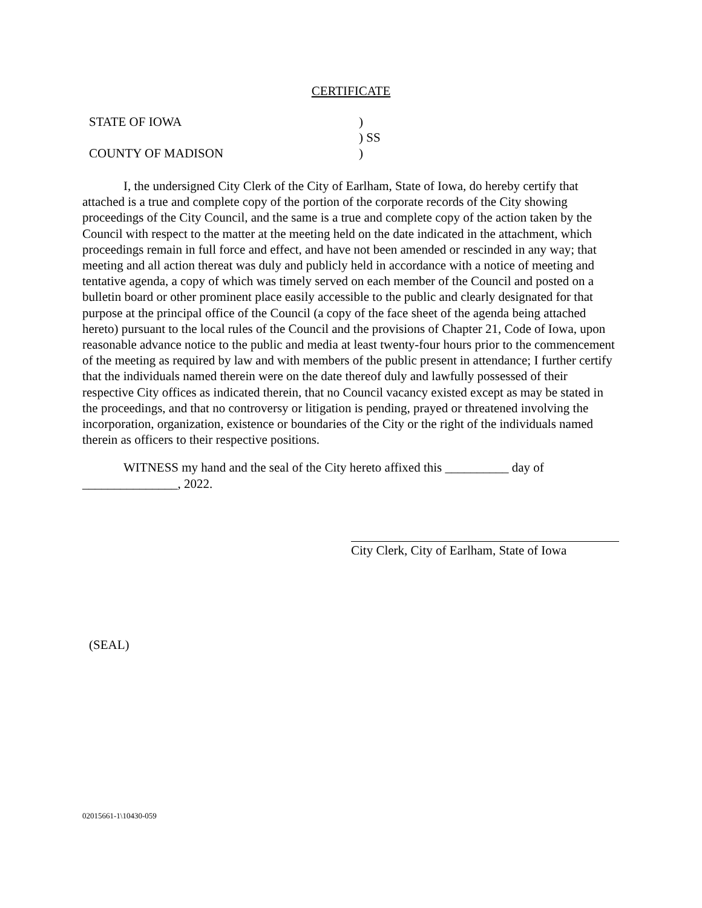CERTIFICATE
STATE OF IOWA)
) SS
COUNTY OF MADISON)
I, the undersigned City Clerk of the City of Earlham, State of Iowa, do hereby certify that attached is a true and complete copy of the portion of the corporate records of the City showing proceedings of the City Council, and the same is a true and complete copy of the action taken by the Council with respect to the matter at the meeting held on the date indicated in the attachment, which proceedings remain in full force and effect, and have not been amended or rescinded in any way; that meeting and all action thereat was duly and publicly held in accordance with a notice of meeting and tentative agenda, a copy of which was timely served on each member of the Council and posted on a bulletin board or other prominent place easily accessible to the public and clearly designated for that purpose at the principal office of the Council (a copy of the face sheet of the agenda being attached hereto) pursuant to the local rules of the Council and the provisions of Chapter 21, Code of Iowa, upon reasonable advance notice to the public and media at least twenty-four hours prior to the commencement of the meeting as required by law and with members of the public present in attendance; I further certify that the individuals named therein were on the date thereof duly and lawfully possessed of their respective City offices as indicated therein, that no Council vacancy existed except as may be stated in the proceedings, and that no controversy or litigation is pending, prayed or threatened involving the incorporation, organization, existence or boundaries of the City or the right of the individuals named therein as officers to their respective positions.
WITNESS my hand and the seal of the City hereto affixed this __________ day of _______________, 2022.
City Clerk, City of Earlham, State of Iowa
(SEAL)
02015661-1\10430-059